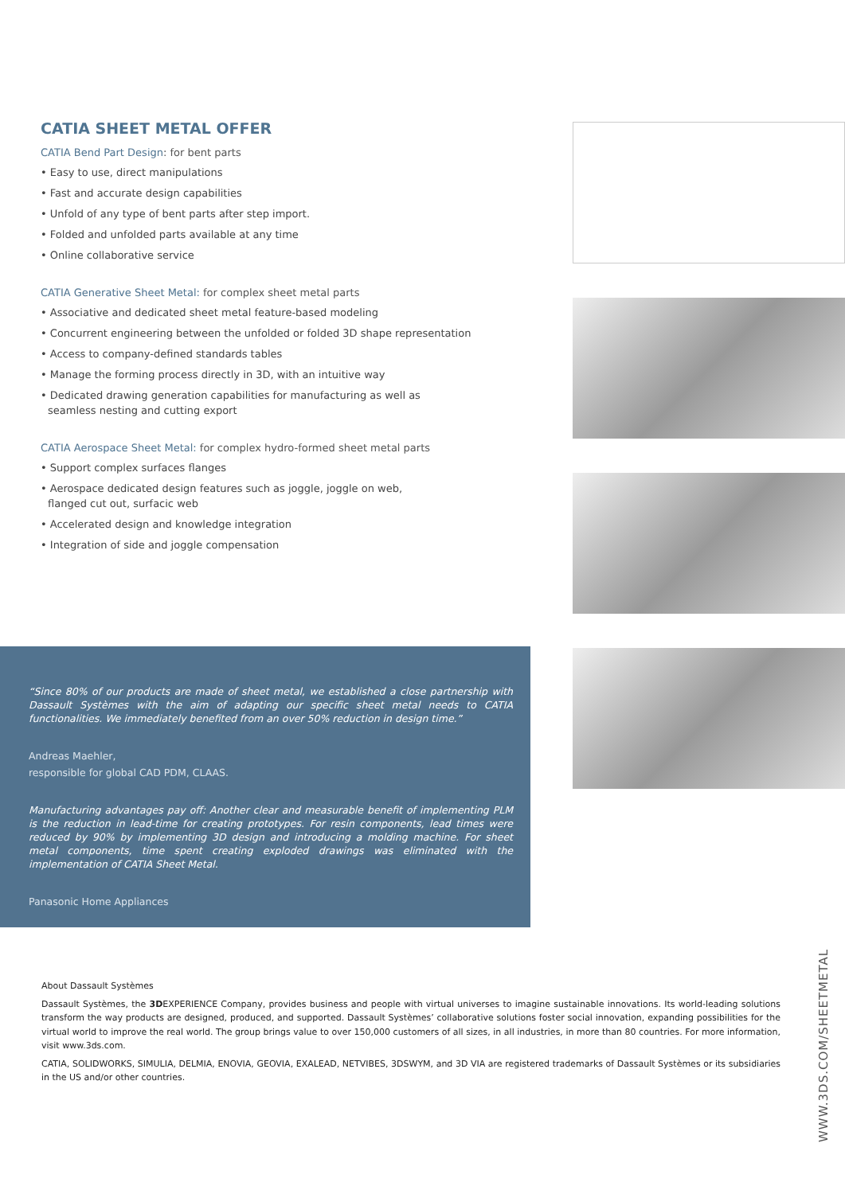CATIA SHEET METAL OFFER
CATIA Bend Part Design: for bent parts
• Easy to use, direct manipulations
• Fast and accurate design capabilities
• Unfold of any type of bent parts after step import.
• Folded and unfolded parts available at any time
• Online collaborative service
CATIA Generative Sheet Metal: for complex sheet metal parts
• Associative and dedicated sheet metal feature-based modeling
• Concurrent engineering between the unfolded or folded 3D shape representation
• Access to company-defined standards tables
• Manage the forming process directly in 3D, with an intuitive way
• Dedicated drawing generation capabilities for manufacturing as well as
seamless nesting and cutting export
CATIA Aerospace Sheet Metal: for complex hydro-formed sheet metal parts
• Support complex surfaces flanges
• Aerospace dedicated design features such as joggle, joggle on web,
flanged cut out, surfacic web
• Accelerated design and knowledge integration
• Integration of side and joggle compensation
“Since 80% of our products are made of sheet metal, we established a close partnership with Dassault Systèmes with the aim of adapting our specific sheet metal needs to CATIA functionalities. We immediately benefited from an over 50% reduction in design time.”
Andreas Maehler,
responsible for global CAD PDM, CLAAS.
Manufacturing advantages pay off: Another clear and measurable benefit of implementing PLM is the reduction in lead-time for creating prototypes. For resin components, lead times were reduced by 90% by implementing 3D design and introducing a molding machine. For sheet metal components, time spent creating exploded drawings was eliminated with the implementation of CATIA Sheet Metal.
Panasonic Home Appliances
About Dassault Systèmes
Dassault Systèmes, the 3DEXPERIENCE Company, provides business and people with virtual universes to imagine sustainable innovations. Its world-leading solutions transform the way products are designed, produced, and supported. Dassault Systèmes’ collaborative solutions foster social innovation, expanding possibilities for the virtual world to improve the real world. The group brings value to over 150,000 customers of all sizes, in all industries, in more than 80 countries. For more information, visit www.3ds.com.
CATIA, SOLIDWORKS, SIMULIA, DELMIA, ENOVIA, GEOVIA, EXALEAD, NETVIBES, 3DSWYM, and 3D VIA are registered trademarks of Dassault Systèmes or its subsidiaries in the US and/or other countries.
WWW.3DS.COM/SHEETMETAL